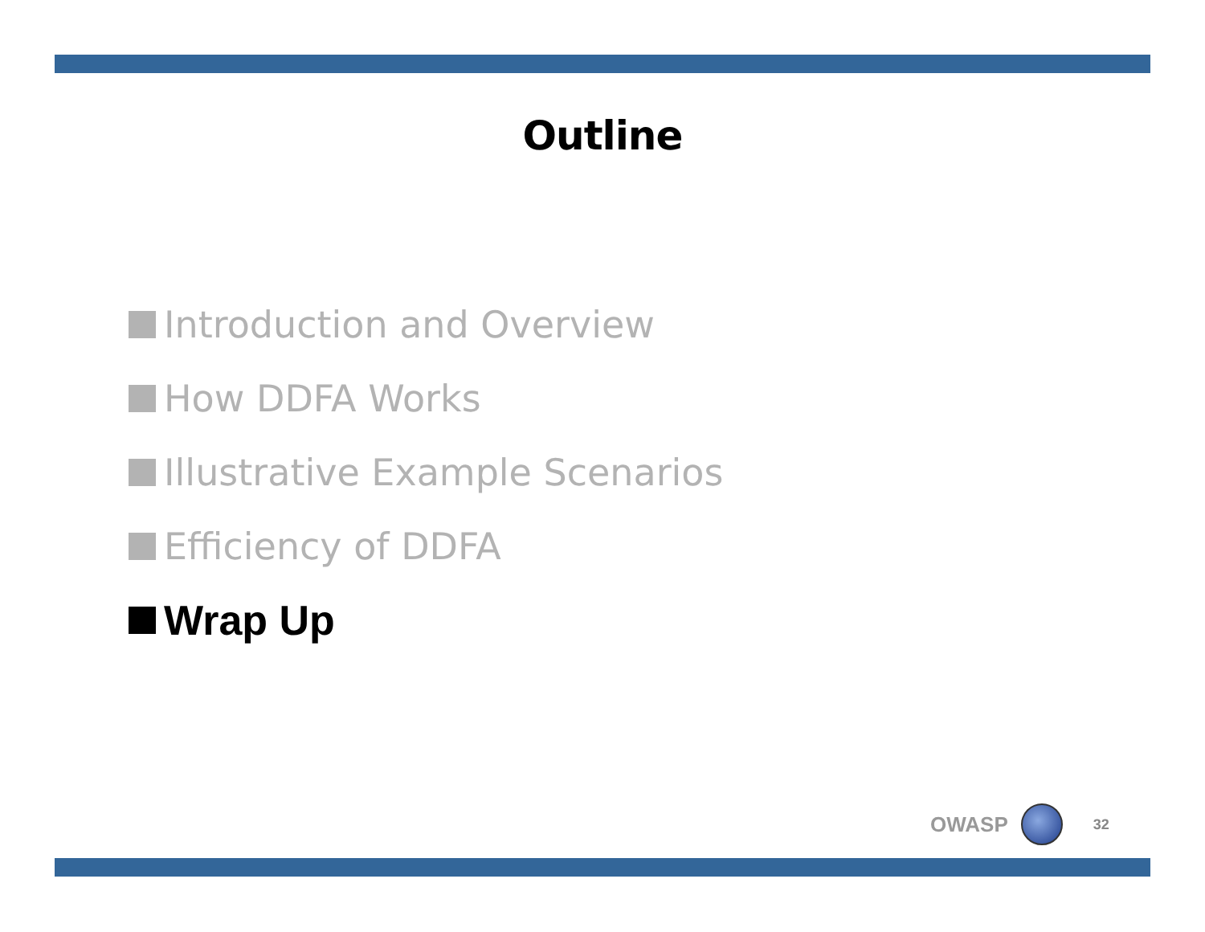Outline
Introduction and Overview
How DDFA Works
Illustrative Example Scenarios
Efficiency of DDFA
Wrap Up
OWASP
32